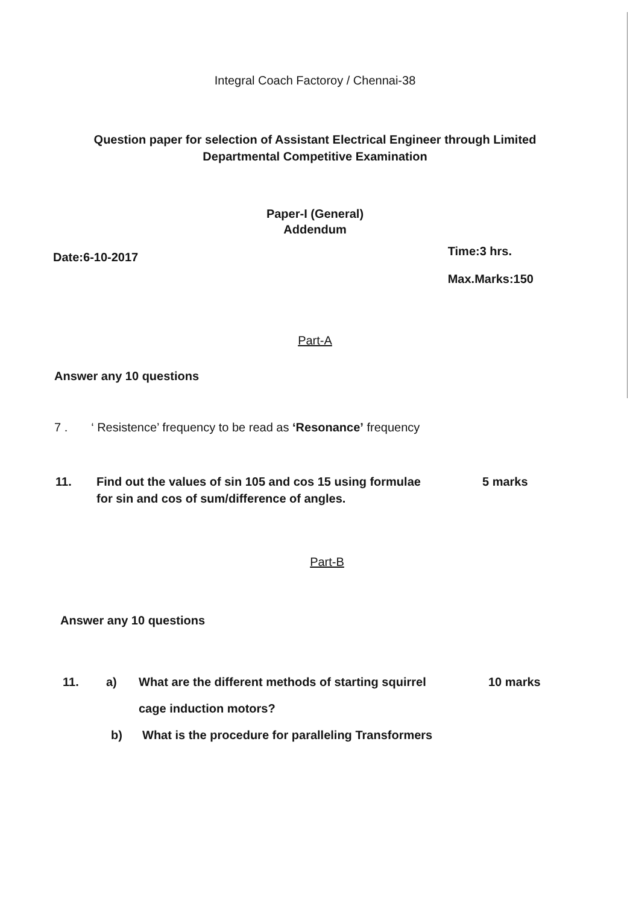Integral Coach Factoroy / Chennai-38
Question paper for selection of Assistant Electrical Engineer through Limited
Departmental Competitive Examination
Paper-I (General)
Addendum
Date:6-10-2017 Time:3 hrs.
Max.Marks:150
Part-A
Answer any 10 questions
7 . ‘ Resistence’ frequency to be read as ‘Resonance’ frequency
11. Find out the values of sin 105 and cos 15 using formulae
for sin and cos of sum/difference of angles. 5 marks
Part-B
Answer any 10 questions
11. a) What are the different methods of starting squirrel
cage induction motors? 10 marks
b) What is the procedure for paralleling Transformers